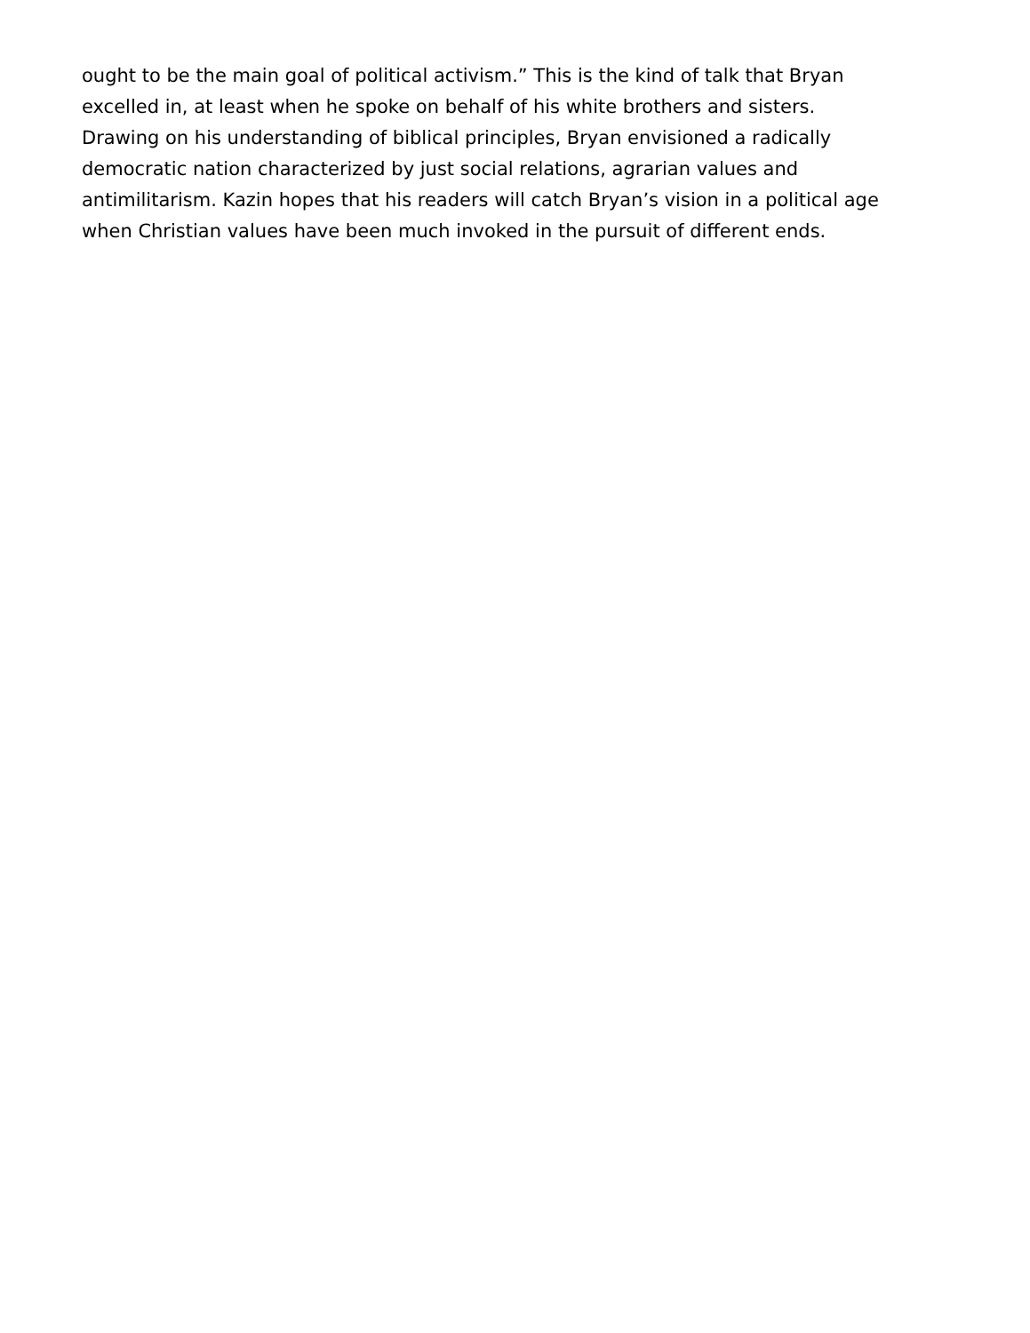ought to be the main goal of political activism.” This is the kind of talk that Bryan
excelled in, at least when he spoke on behalf of his white brothers and sisters.
Drawing on his understanding of biblical principles, Bryan envisioned a radically
democratic nation characterized by just social relations, agrarian values and
antimilitarism. Kazin hopes that his readers will catch Bryan’s vision in a political age
when Christian values have been much invoked in the pursuit of different ends.